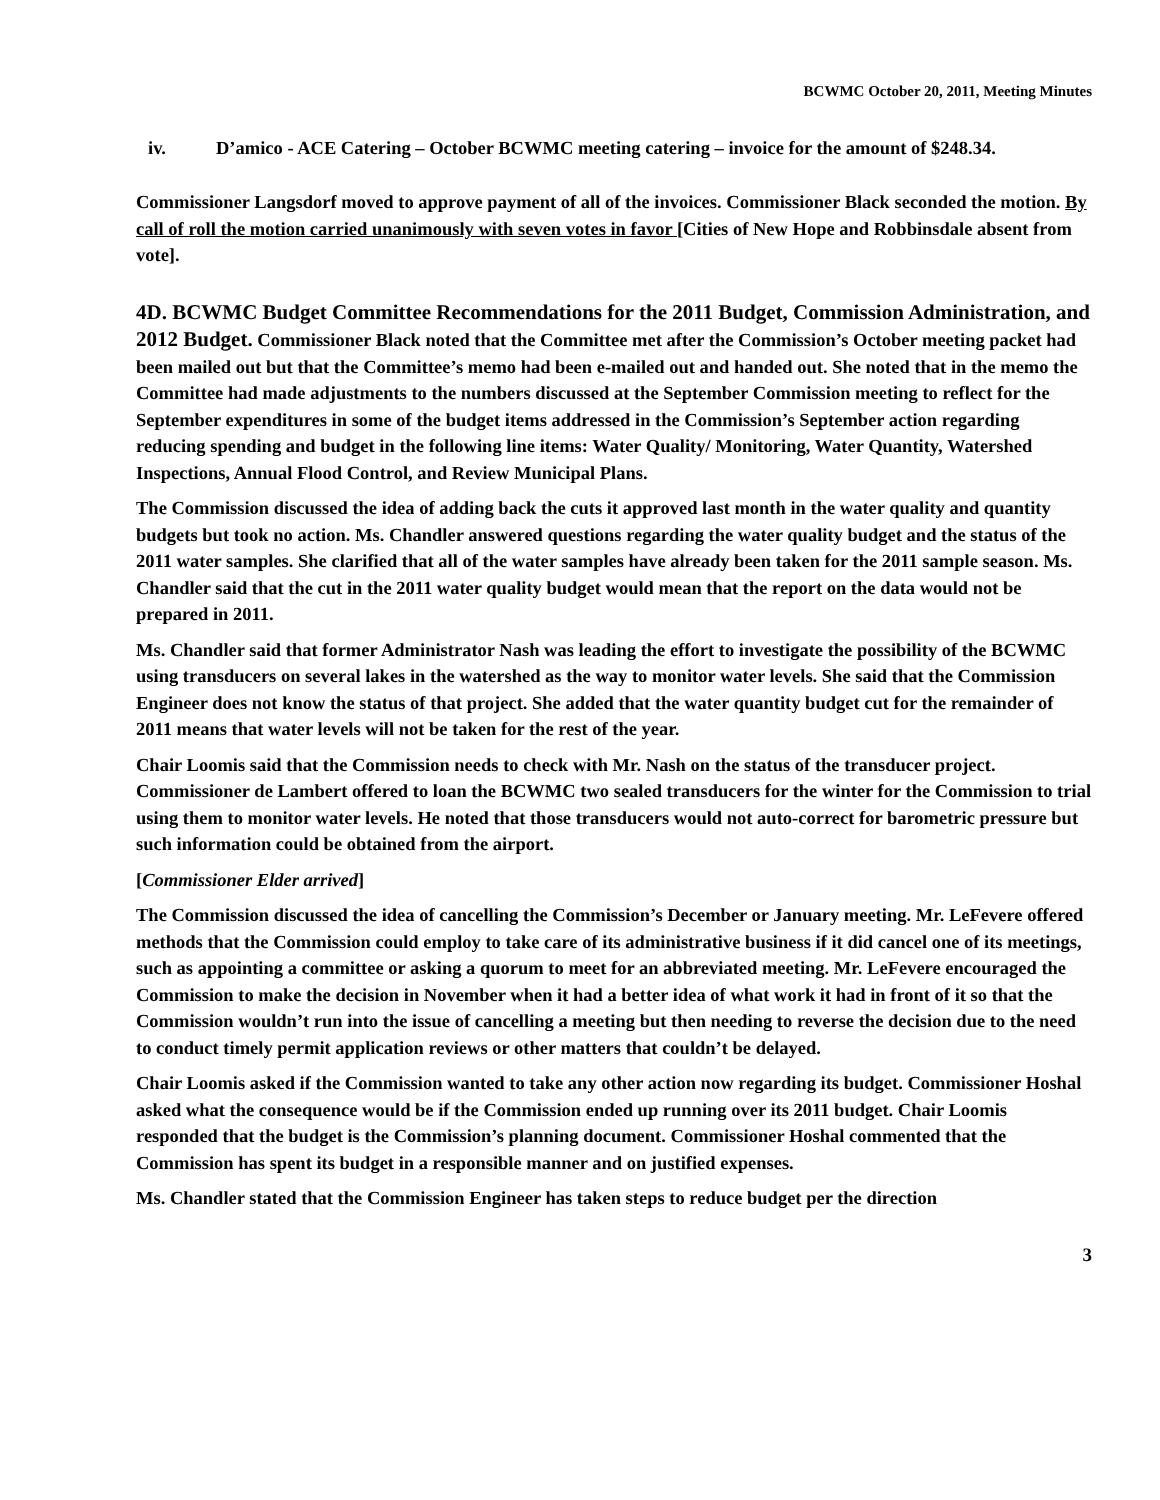BCWMC October 20, 2011, Meeting Minutes
iv. D’amico - ACE Catering – October BCWMC meeting catering – invoice for the amount of $248.34.
Commissioner Langsdorf moved to approve payment of all of the invoices. Commissioner Black seconded the motion. By call of roll the motion carried unanimously with seven votes in favor [Cities of New Hope and Robbinsdale absent from vote].
4D. BCWMC Budget Committee Recommendations for the 2011 Budget, Commission Administration, and 2012 Budget.
Commissioner Black noted that the Committee met after the Commission’s October meeting packet had been mailed out but that the Committee’s memo had been e-mailed out and handed out. She noted that in the memo the Committee had made adjustments to the numbers discussed at the September Commission meeting to reflect for the September expenditures in some of the budget items addressed in the Commission’s September action regarding reducing spending and budget in the following line items: Water Quality/ Monitoring, Water Quantity, Watershed Inspections, Annual Flood Control, and Review Municipal Plans.
The Commission discussed the idea of adding back the cuts it approved last month in the water quality and quantity budgets but took no action. Ms. Chandler answered questions regarding the water quality budget and the status of the 2011 water samples. She clarified that all of the water samples have already been taken for the 2011 sample season. Ms. Chandler said that the cut in the 2011 water quality budget would mean that the report on the data would not be prepared in 2011.
Ms. Chandler said that former Administrator Nash was leading the effort to investigate the possibility of the BCWMC using transducers on several lakes in the watershed as the way to monitor water levels. She said that the Commission Engineer does not know the status of that project. She added that the water quantity budget cut for the remainder of 2011 means that water levels will not be taken for the rest of the year.
Chair Loomis said that the Commission needs to check with Mr. Nash on the status of the transducer project. Commissioner de Lambert offered to loan the BCWMC two sealed transducers for the winter for the Commission to trial using them to monitor water levels. He noted that those transducers would not auto-correct for barometric pressure but such information could be obtained from the airport.
[Commissioner Elder arrived]
The Commission discussed the idea of cancelling the Commission’s December or January meeting. Mr. LeFevere offered methods that the Commission could employ to take care of its administrative business if it did cancel one of its meetings, such as appointing a committee or asking a quorum to meet for an abbreviated meeting. Mr. LeFevere encouraged the Commission to make the decision in November when it had a better idea of what work it had in front of it so that the Commission wouldn’t run into the issue of cancelling a meeting but then needing to reverse the decision due to the need to conduct timely permit application reviews or other matters that couldn’t be delayed.
Chair Loomis asked if the Commission wanted to take any other action now regarding its budget. Commissioner Hoshal asked what the consequence would be if the Commission ended up running over its 2011 budget. Chair Loomis responded that the budget is the Commission’s planning document. Commissioner Hoshal commented that the Commission has spent its budget in a responsible manner and on justified expenses.
Ms. Chandler stated that the Commission Engineer has taken steps to reduce budget per the direction
3